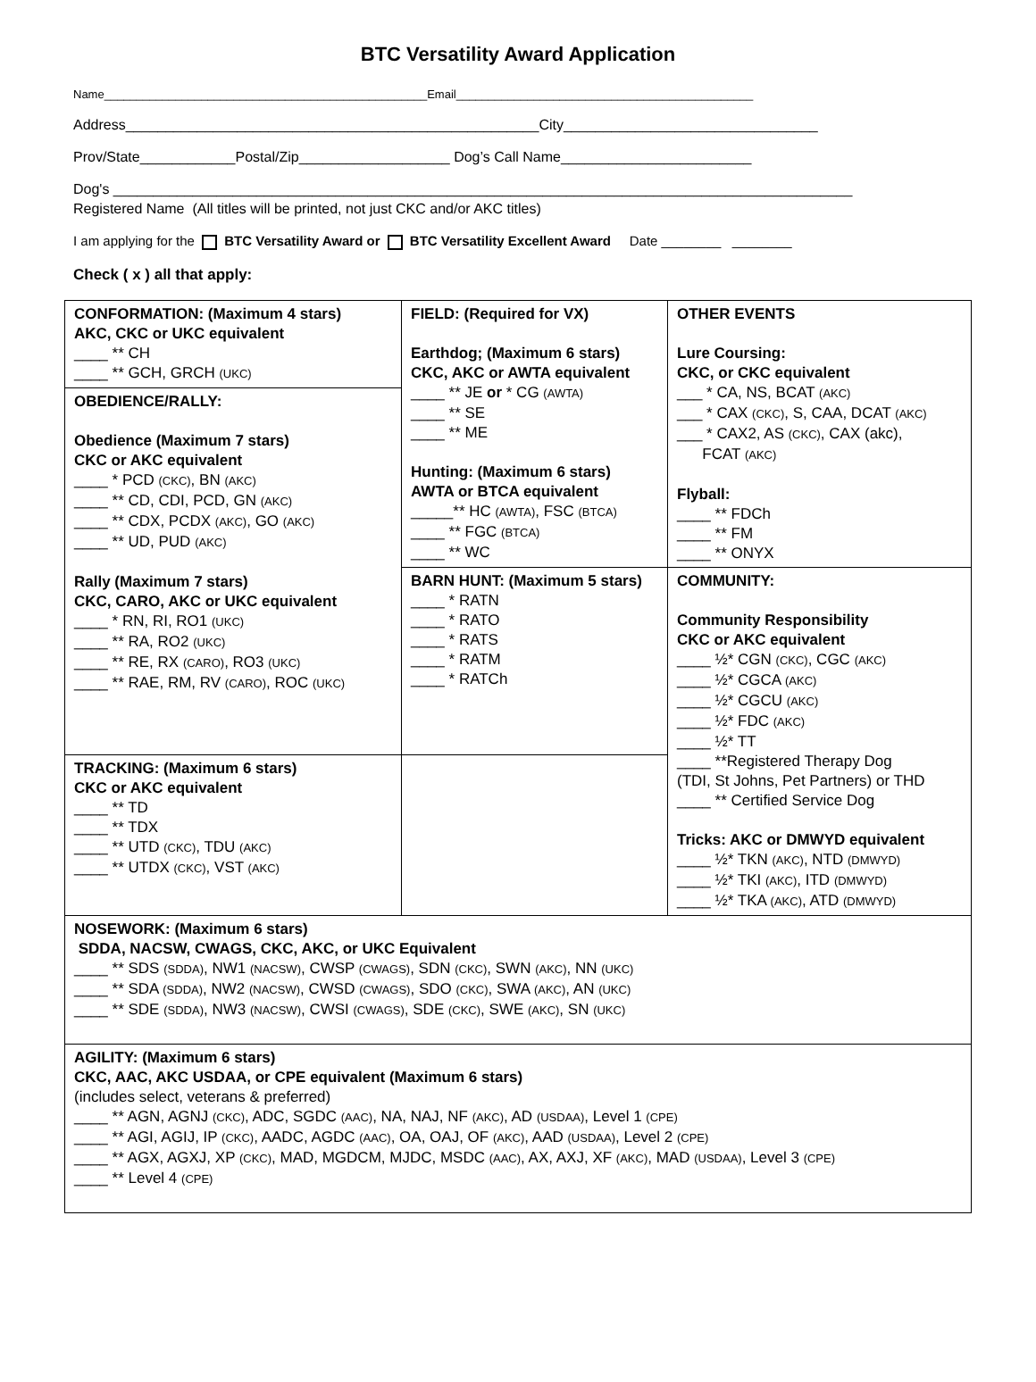BTC Versatility Award Application
Name__________________________________________________Email______________________________________________
Address____________________________________________________City________________________________
Prov/State____________Postal/Zip___________________ Dog’s Call Name________________________
Dog's _____________________________________________________________________________________________
Registered Name (All titles will be printed, not just CKC and/or AKC titles)
I am applying for the BTC Versatility Award or BTC Versatility Excellent Award Date ________ ________
Check ( x ) all that apply:
| CONFORMATION: (Maximum 4 stars) AKC, CKC or UKC equivalent ____ ** CH ____ ** GCH, GRCH (UKC) | FIELD: (Required for VX) Earthdog; (Maximum 6 stars) CKC, AKC or AWTA equivalent ____ ** JE or * CG (AWTA) ____ ** SE ____ ** ME Hunting: (Maximum 6 stars) AWTA or BTCA equivalent _____** HC (AWTA) , FSC (BTCA) ____ ** FGC (BTCA) ____ ** WC | OTHER EVENTS Lure Coursing: CKC, or CKC equivalent ___ * CA, NS, BCAT (AKC) ___ * CAX (CKC) , S, CAA, DCAT (AKC) ___ * CAX2, AS (CKC) , CAX (akc), FCAT (AKC) Flyball: ____ ** FDCh ____ ** FM ____ ** ONYX |
| OBEDIENCE/RALLY: Obedience (Maximum 7 stars) CKC or AKC equivalent ____ * PCD (CKC) , BN (AKC) ____ ** CD, CDI, PCD, GN (AKC) ____ ** CDX, PCDX (AKC) , GO (AKC) ____ ** UD, PUD (AKC) Rally (Maximum 7 stars) CKC, CARO, AKC or UKC equivalent ____ * RN, RI, RO1 (UKC) ____ ** RA, RO2 (UKC) ____ ** RE, RX (CARO) , RO3 (UKC) ____ ** RAE, RM, RV (CARO) , ROC (UKC) | | |
| | BARN HUNT: (Maximum 5 stars) ____ * RATN ____ * RATO ____ * RATS ____ * RATM ____ * RATCh | COMMUNITY: Community Responsibility CKC or AKC equivalent ____ ½* CGN (CKC) , CGC (AKC) ____ ½* CGCA (AKC) ____ ½* CGCU (AKC) ____ ½* FDC (AKC) ____ ½* TT ____ **Registered Therapy Dog (TDI, St Johns, Pet Partners) or THD ____ ** Certified Service Dog Tricks: AKC or DMWYD equivalent ____ ½* TKN (AKC) , NTD (DMWYD) ____ ½* TKI (AKC) , ITD (DMWYD) ____ ½* TKA (AKC) , ATD (DMWYD) |
| TRACKING: (Maximum 6 stars) CKC or AKC equivalent ____ ** TD ____ ** TDX ____ ** UTD (CKC) , TDU (AKC) ____ ** UTDX (CKC) , VST (AKC) | | |
| NOSEWORK: (Maximum 6 stars) SDDA, NACSW, CWAGS, CKC, AKC, or UKC Equivalent ____ ** SDS (SDDA) , NW1 (NACSW) , CWSP (CWAGS) , SDN (CKC) , SWN (AKC) , NN (UKC) ____ ** SDA (SDDA) , NW2 (NACSW) , CWSD (CWAGS) , SDO (CKC) , SWA (AKC) , AN (UKC) ____ ** SDE (SDDA) , NW3 (NACSW) , CWSI (CWAGS) , SDE (CKC) , SWE (AKC) , SN (UKC) | | |
| AGILITY: (Maximum 6 stars) CKC, AAC, AKC USDAA, or CPE equivalent (Maximum 6 stars) (includes select, veterans & preferred) ____ ** AGN, AGNJ (CKC) , ADC, SGDC (AAC) , NA, NAJ, NF (AKC) , AD (USDAA) , Level 1 (CPE) ____ ** AGI, AGIJ, IP (CKC) , AADC, AGDC (AAC) , OA, OAJ, OF (AKC) , AAD (USDAA) , Level 2 (CPE) ____ ** AGX, AGXJ, XP (CKC) , MAD, MGDCM, MJDC, MSDC (AAC) , AX, AXJ, XF (AKC) , MAD (USDAA) , Level 3 (CPE) ____ ** Level 4 (CPE) | | |